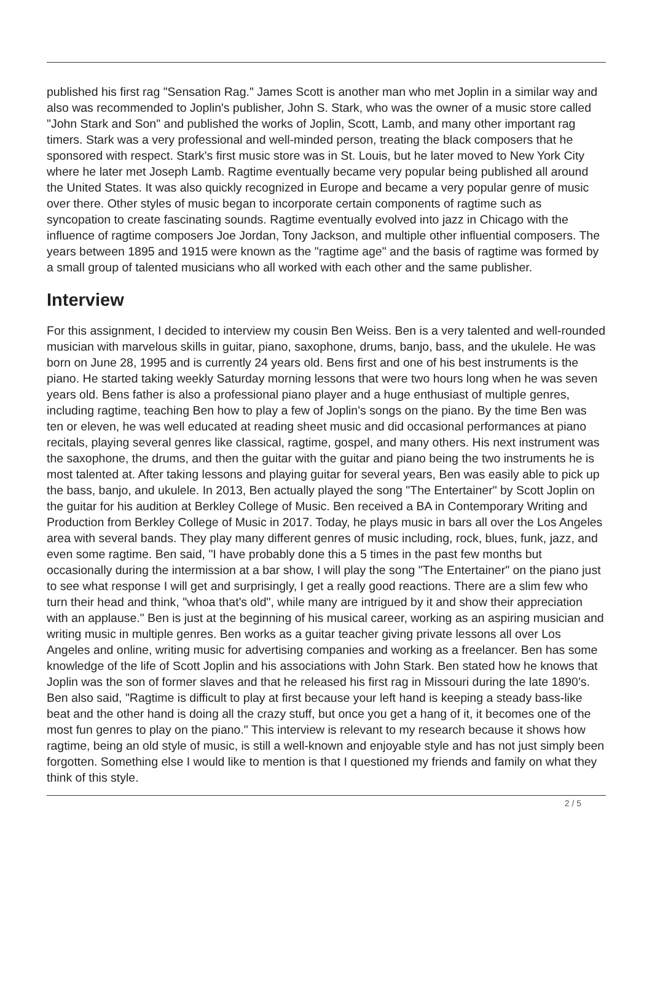published his first rag "Sensation Rag." James Scott is another man who met Joplin in a similar way and also was recommended to Joplin's publisher, John S. Stark, who was the owner of a music store called "John Stark and Son" and published the works of Joplin, Scott, Lamb, and many other important rag timers. Stark was a very professional and well-minded person, treating the black composers that he sponsored with respect. Stark's first music store was in St. Louis, but he later moved to New York City where he later met Joseph Lamb. Ragtime eventually became very popular being published all around the United States. It was also quickly recognized in Europe and became a very popular genre of music over there. Other styles of music began to incorporate certain components of ragtime such as syncopation to create fascinating sounds. Ragtime eventually evolved into jazz in Chicago with the influence of ragtime composers Joe Jordan, Tony Jackson, and multiple other influential composers. The years between 1895 and 1915 were known as the "ragtime age" and the basis of ragtime was formed by a small group of talented musicians who all worked with each other and the same publisher.
Interview
For this assignment, I decided to interview my cousin Ben Weiss. Ben is a very talented and well-rounded musician with marvelous skills in guitar, piano, saxophone, drums, banjo, bass, and the ukulele. He was born on June 28, 1995 and is currently 24 years old. Bens first and one of his best instruments is the piano. He started taking weekly Saturday morning lessons that were two hours long when he was seven years old. Bens father is also a professional piano player and a huge enthusiast of multiple genres, including ragtime, teaching Ben how to play a few of Joplin's songs on the piano. By the time Ben was ten or eleven, he was well educated at reading sheet music and did occasional performances at piano recitals, playing several genres like classical, ragtime, gospel, and many others. His next instrument was the saxophone, the drums, and then the guitar with the guitar and piano being the two instruments he is most talented at. After taking lessons and playing guitar for several years, Ben was easily able to pick up the bass, banjo, and ukulele. In 2013, Ben actually played the song "The Entertainer" by Scott Joplin on the guitar for his audition at Berkley College of Music. Ben received a BA in Contemporary Writing and Production from Berkley College of Music in 2017. Today, he plays music in bars all over the Los Angeles area with several bands. They play many different genres of music including, rock, blues, funk, jazz, and even some ragtime. Ben said, "I have probably done this a 5 times in the past few months but occasionally during the intermission at a bar show, I will play the song "The Entertainer" on the piano just to see what response I will get and surprisingly, I get a really good reactions. There are a slim few who turn their head and think, "whoa that's old", while many are intrigued by it and show their appreciation with an applause." Ben is just at the beginning of his musical career, working as an aspiring musician and writing music in multiple genres. Ben works as a guitar teacher giving private lessons all over Los Angeles and online, writing music for advertising companies and working as a freelancer. Ben has some knowledge of the life of Scott Joplin and his associations with John Stark. Ben stated how he knows that Joplin was the son of former slaves and that he released his first rag in Missouri during the late 1890's. Ben also said, "Ragtime is difficult to play at first because your left hand is keeping a steady bass-like beat and the other hand is doing all the crazy stuff, but once you get a hang of it, it becomes one of the most fun genres to play on the piano." This interview is relevant to my research because it shows how ragtime, being an old style of music, is still a well-known and enjoyable style and has not just simply been forgotten. Something else I would like to mention is that I questioned my friends and family on what they think of this style.
2 / 5